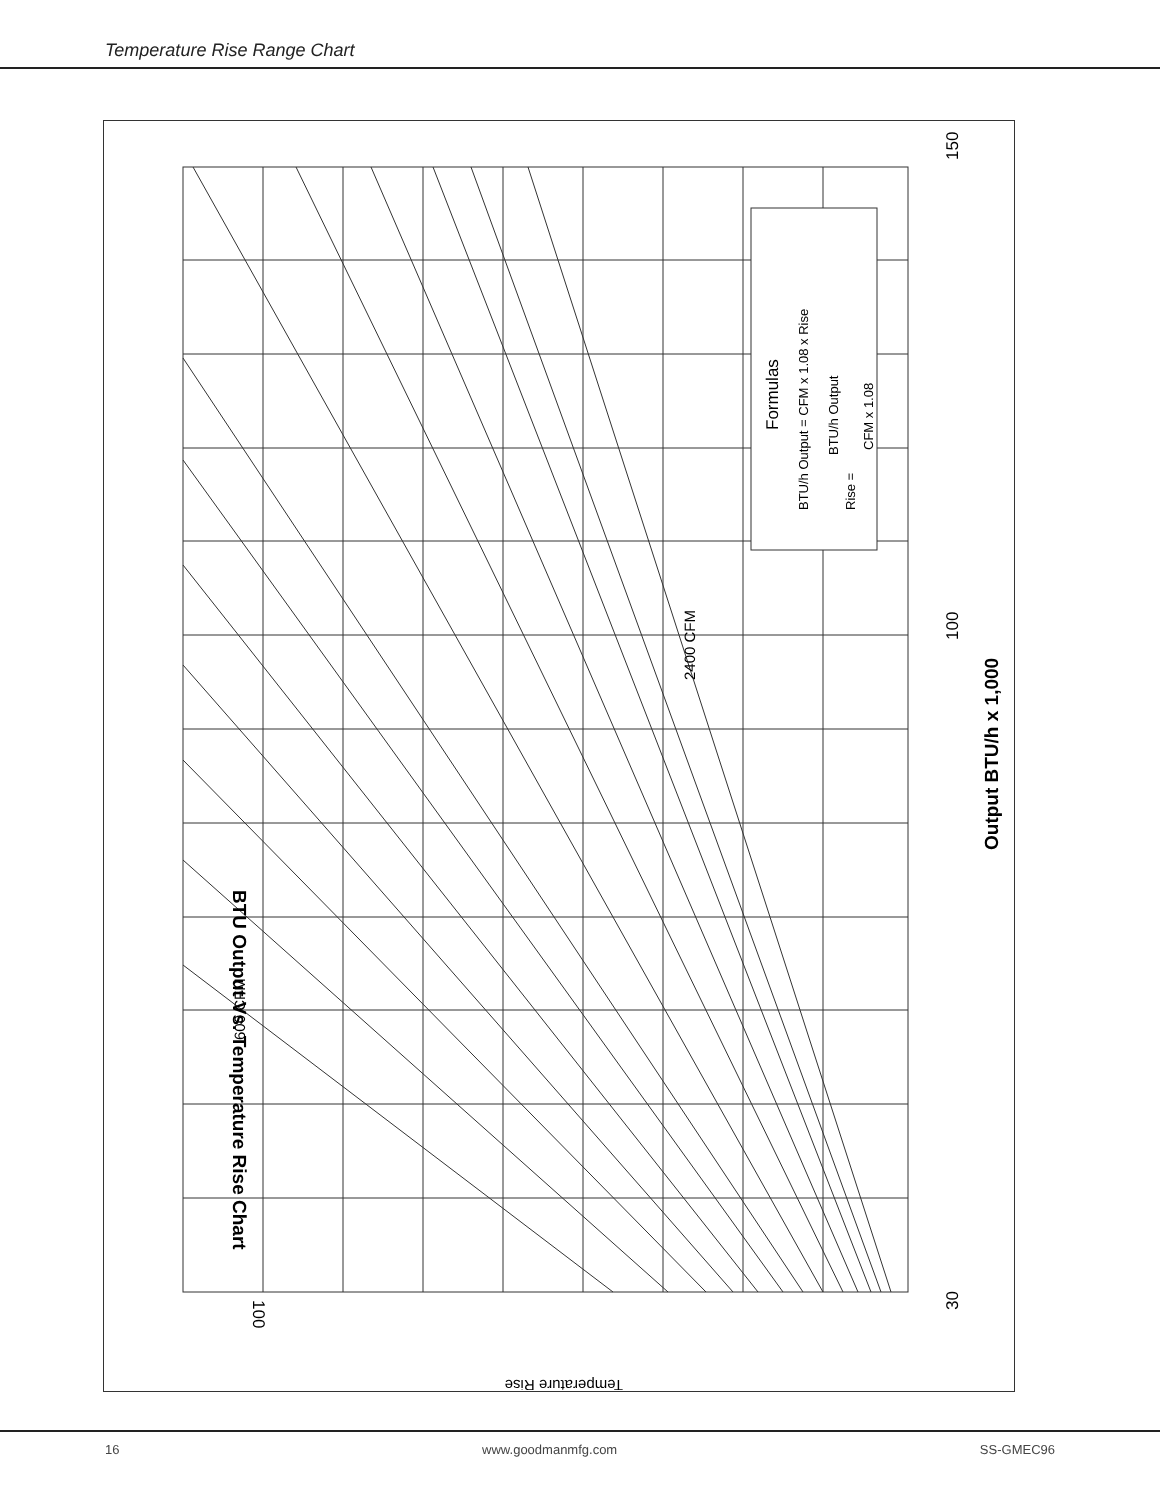Temperature Rise Range Chart
100
150
30
100
BTU Output Vs. Temperature Rise Chart
Output BTU/h x 1,000
Temperature Rise
Formulas
BTU/h Output = CFM x 1.08 x Rise
BTU/h Output
CFM x 1.08
Rise =
600 CFM
2400 CFM
16 www.goodmanmfg.com SS-GMEC96